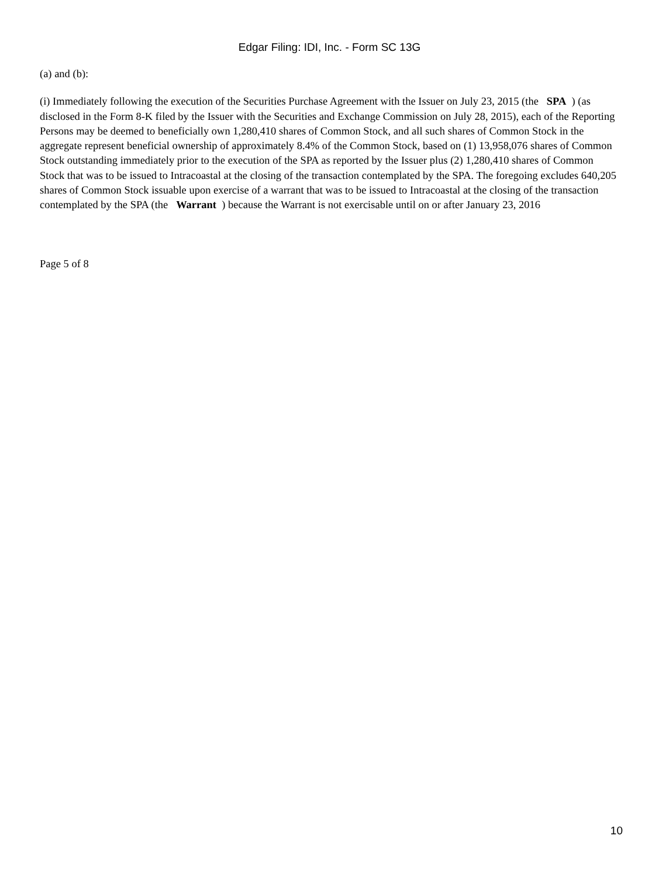Edgar Filing: IDI, Inc. - Form SC 13G
(a) and (b):
(i) Immediately following the execution of the Securities Purchase Agreement with the Issuer on July 23, 2015 (the SPA ) (as disclosed in the Form 8-K filed by the Issuer with the Securities and Exchange Commission on July 28, 2015), each of the Reporting Persons may be deemed to beneficially own 1,280,410 shares of Common Stock, and all such shares of Common Stock in the aggregate represent beneficial ownership of approximately 8.4% of the Common Stock, based on (1) 13,958,076 shares of Common Stock outstanding immediately prior to the execution of the SPA as reported by the Issuer plus (2) 1,280,410 shares of Common Stock that was to be issued to Intracoastal at the closing of the transaction contemplated by the SPA. The foregoing excludes 640,205 shares of Common Stock issuable upon exercise of a warrant that was to be issued to Intracoastal at the closing of the transaction contemplated by the SPA (the Warrant ) because the Warrant is not exercisable until on or after January 23, 2016
Page 5 of 8
10